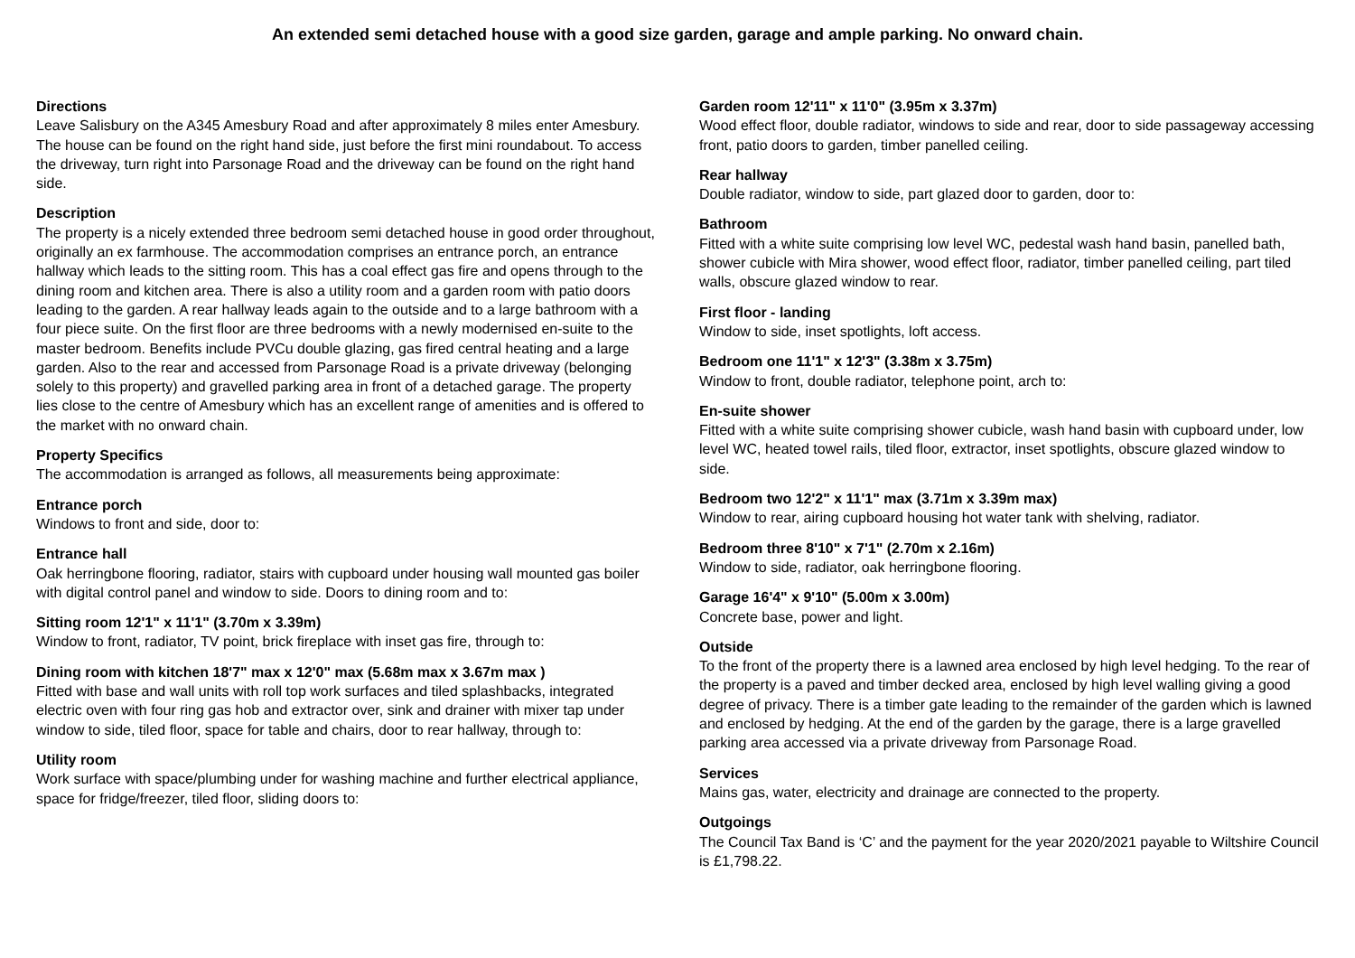An extended semi detached house with a good size garden, garage and ample parking. No onward chain.
Directions
Leave Salisbury on the A345 Amesbury Road and after approximately 8 miles enter Amesbury. The house can be found on the right hand side, just before the first mini roundabout. To access the driveway, turn right into Parsonage Road and the driveway can be found on the right hand side.
Description
The property is a nicely extended three bedroom semi detached house in good order throughout, originally an ex farmhouse. The accommodation comprises an entrance porch, an entrance hallway which leads to the sitting room. This has a coal effect gas fire and opens through to the dining room and kitchen area. There is also a utility room and a garden room with patio doors leading to the garden. A rear hallway leads again to the outside and to a large bathroom with a four piece suite. On the first floor are three bedrooms with a newly modernised en-suite to the master bedroom. Benefits include PVCu double glazing, gas fired central heating and a large garden. Also to the rear and accessed from Parsonage Road is a private driveway (belonging solely to this property) and gravelled parking area in front of a detached garage. The property lies close to the centre of Amesbury which has an excellent range of amenities and is offered to the market with no onward chain.
Property Specifics
The accommodation is arranged as follows, all measurements being approximate:
Entrance porch
Windows to front and side, door to:
Entrance hall
Oak herringbone flooring, radiator, stairs with cupboard under housing wall mounted gas boiler with digital control panel and window to side. Doors to dining room and to:
Sitting room 12'1" x 11'1" (3.70m x 3.39m)
Window to front, radiator, TV point, brick fireplace with inset gas fire, through to:
Dining room with kitchen 18'7" max x 12'0" max (5.68m max x 3.67m max )
Fitted with base and wall units with roll top work surfaces and tiled splashbacks, integrated electric oven with four ring gas hob and extractor over, sink and drainer with mixer tap under window to side, tiled floor, space for table and chairs, door to rear hallway, through to:
Utility room
Work surface with space/plumbing under for washing machine and further electrical appliance, space for fridge/freezer, tiled floor, sliding doors to:
Garden room 12'11" x 11'0" (3.95m x 3.37m)
Wood effect floor, double radiator, windows to side and rear, door to side passageway accessing front, patio doors to garden, timber panelled ceiling.
Rear hallway
Double radiator, window to side, part glazed door to garden, door to:
Bathroom
Fitted with a white suite comprising low level WC, pedestal wash hand basin, panelled bath, shower cubicle with Mira shower, wood effect floor, radiator, timber panelled ceiling, part tiled walls, obscure glazed window to rear.
First floor - landing
Window to side, inset spotlights, loft access.
Bedroom one 11'1" x 12'3" (3.38m x 3.75m)
Window to front, double radiator, telephone point, arch to:
En-suite shower
Fitted with a white suite comprising shower cubicle, wash hand basin with cupboard under, low level WC, heated towel rails, tiled floor, extractor, inset spotlights, obscure glazed window to side.
Bedroom two 12'2" x 11'1" max (3.71m x 3.39m max)
Window to rear, airing cupboard housing hot water tank with shelving, radiator.
Bedroom three 8'10" x 7'1" (2.70m x 2.16m)
Window to side, radiator, oak herringbone flooring.
Garage 16'4" x 9'10" (5.00m x 3.00m)
Concrete base, power and light.
Outside
To the front of the property there is a lawned area enclosed by high level hedging. To the rear of the property is a paved and timber decked area, enclosed by high level walling giving a good degree of privacy. There is a timber gate leading to the remainder of the garden which is lawned and enclosed by hedging. At the end of the garden by the garage, there is a large gravelled parking area accessed via a private driveway from Parsonage Road.
Services
Mains gas, water, electricity and drainage are connected to the property.
Outgoings
The Council Tax Band is ‘C’ and the payment for the year 2020/2021 payable to Wiltshire Council is £1,798.22.